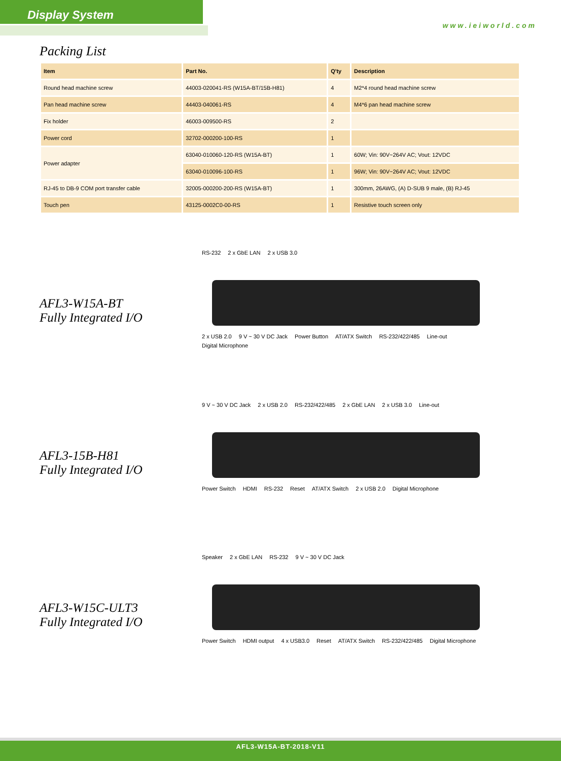Display System
www.ieiworld.com
Packing List
| Item | Part No. | Q'ty | Description |
| --- | --- | --- | --- |
| Round head machine screw | 44003-020041-RS (W15A-BT/15B-H81) | 4 | M2*4 round head machine screw |
| Pan head machine screw | 44403-040061-RS | 4 | M4*6 pan head machine screw |
| Fix holder | 46003-009500-RS | 2 | |
| Power cord | 32702-000200-100-RS | 1 | |
| Power adapter | 63040-010060-120-RS (W15A-BT) | 1 | 60W; Vin: 90V~264V AC; Vout: 12VDC |
| | 63040-010096-100-RS | 1 | 96W; Vin: 90V~264V AC; Vout: 12VDC |
| RJ-45 to DB-9 COM port transfer cable | 32005-000200-200-RS (W15A-BT) | 1 | 300mm, 26AWG, (A) D-SUB 9 male, (B) RJ-45 |
| Touch pen | 43125-0002C0-00-RS | 1 | Resistive touch screen only |
AFL3-W15A-BT
Fully Integrated I/O
RS-232 2 x GbE LAN 2 x USB 3.0
2 x USB 2.0 9 V ~ 30 V DC Jack Power Button AT/ATX Switch RS-232/422/485 Line-out Digital Microphone
AFL3-15B-H81
Fully Integrated I/O
9 V ~ 30 V DC Jack 2 x USB 2.0 RS-232/422/485 2 x GbE LAN 2 x USB 3.0 Line-out
Power Switch HDMI RS-232 Reset AT/ATX Switch 2 x USB 2.0 Digital Microphone
AFL3-W15C-ULT3
Fully Integrated I/O
Speaker 2 x GbE LAN RS-232 9 V ~ 30 V DC Jack
Power Switch HDMI output 4 x USB3.0 Reset AT/ATX Switch RS-232/422/485 Digital Microphone
AFL3-W15A-BT-2018-V11